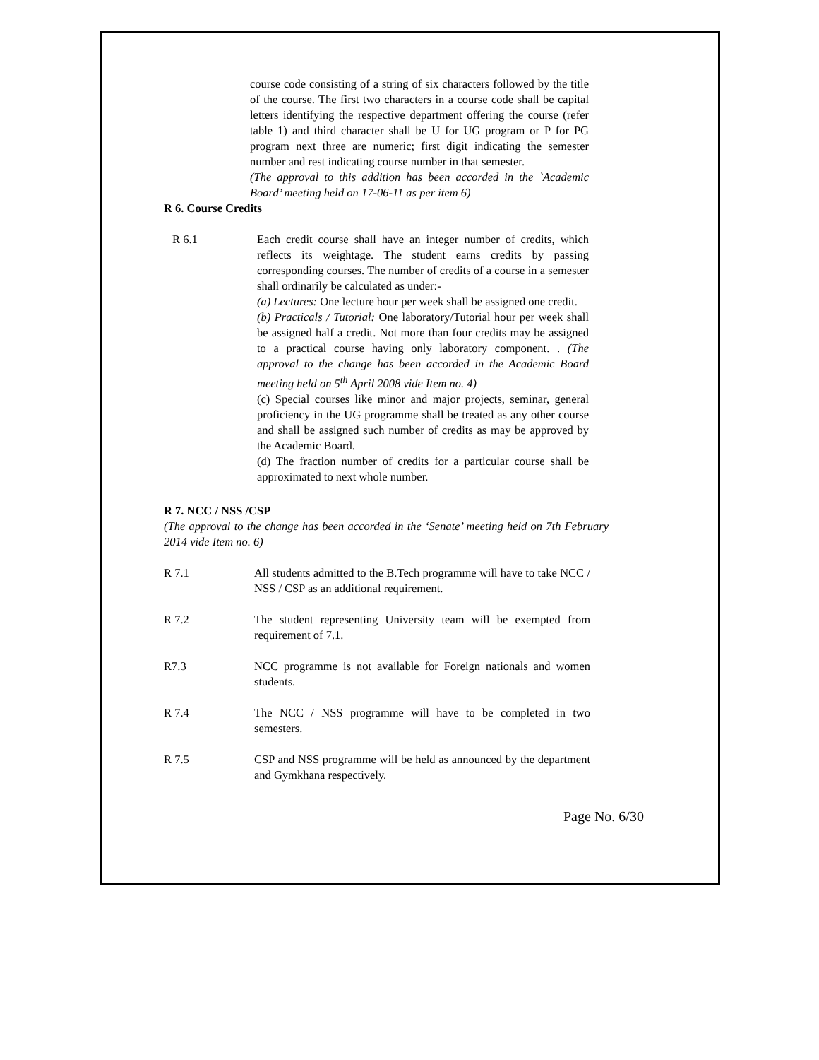course code consisting of a string of six characters followed by the title of the course. The first two characters in a course code shall be capital letters identifying the respective department offering the course (refer table 1) and third character shall be U for UG program or P for PG program next three are numeric; first digit indicating the semester number and rest indicating course number in that semester.
(The approval to this addition has been accorded in the `Academic Board’ meeting held on 17-06-11 as per item 6)
R 6. Course Credits
R 6.1 Each credit course shall have an integer number of credits, which reflects its weightage. The student earns credits by passing corresponding courses. The number of credits of a course in a semester shall ordinarily be calculated as under:-
(a) Lectures: One lecture hour per week shall be assigned one credit.
(b) Practicals / Tutorial: One laboratory/Tutorial hour per week shall be assigned half a credit. Not more than four credits may be assigned to a practical course having only laboratory component. . (The approval to the change has been accorded in the Academic Board meeting held on 5<sup>th</sup> April 2008 vide Item no. 4)
(c) Special courses like minor and major projects, seminar, general proficiency in the UG programme shall be treated as any other course and shall be assigned such number of credits as may be approved by the Academic Board.
(d) The fraction number of credits for a particular course shall be approximated to next whole number.
R 7. NCC / NSS /CSP
(The approval to the change has been accorded in the ‘Senate’ meeting held on 7th February 2014 vide Item no. 6)
R 7.1 All students admitted to the B.Tech programme will have to take NCC / NSS / CSP as an additional requirement.
R 7.2 The student representing University team will be exempted from requirement of 7.1.
R7.3 NCC programme is not available for Foreign nationals and women students.
R 7.4 The NCC / NSS programme will have to be completed in two semesters.
R 7.5 CSP and NSS programme will be held as announced by the department and Gymkhana respectively.
Page No. 6/30